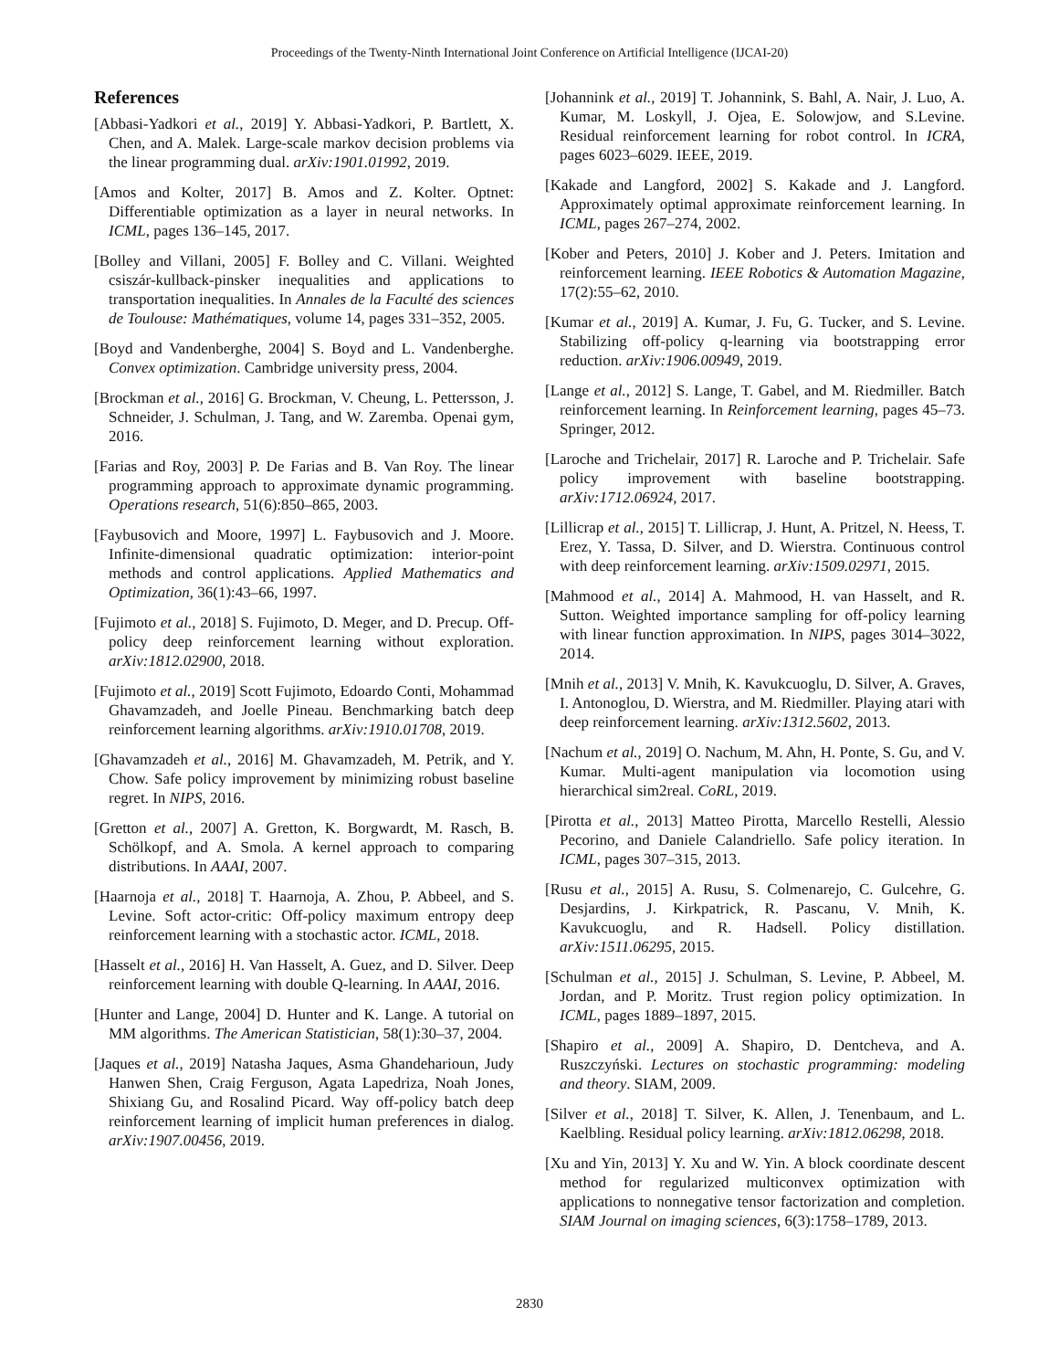Proceedings of the Twenty-Ninth International Joint Conference on Artificial Intelligence (IJCAI-20)
References
[Abbasi-Yadkori et al., 2019] Y. Abbasi-Yadkori, P. Bartlett, X. Chen, and A. Malek. Large-scale markov decision problems via the linear programming dual. arXiv:1901.01992, 2019.
[Amos and Kolter, 2017] B. Amos and Z. Kolter. Optnet: Differentiable optimization as a layer in neural networks. In ICML, pages 136–145, 2017.
[Bolley and Villani, 2005] F. Bolley and C. Villani. Weighted csiszár-kullback-pinsker inequalities and applications to transportation inequalities. In Annales de la Faculté des sciences de Toulouse: Mathématiques, volume 14, pages 331–352, 2005.
[Boyd and Vandenberghe, 2004] S. Boyd and L. Vandenberghe. Convex optimization. Cambridge university press, 2004.
[Brockman et al., 2016] G. Brockman, V. Cheung, L. Pettersson, J. Schneider, J. Schulman, J. Tang, and W. Zaremba. Openai gym, 2016.
[Farias and Roy, 2003] P. De Farias and B. Van Roy. The linear programming approach to approximate dynamic programming. Operations research, 51(6):850–865, 2003.
[Faybusovich and Moore, 1997] L. Faybusovich and J. Moore. Infinite-dimensional quadratic optimization: interior-point methods and control applications. Applied Mathematics and Optimization, 36(1):43–66, 1997.
[Fujimoto et al., 2018] S. Fujimoto, D. Meger, and D. Precup. Off-policy deep reinforcement learning without exploration. arXiv:1812.02900, 2018.
[Fujimoto et al., 2019] Scott Fujimoto, Edoardo Conti, Mohammad Ghavamzadeh, and Joelle Pineau. Benchmarking batch deep reinforcement learning algorithms. arXiv:1910.01708, 2019.
[Ghavamzadeh et al., 2016] M. Ghavamzadeh, M. Petrik, and Y. Chow. Safe policy improvement by minimizing robust baseline regret. In NIPS, 2016.
[Gretton et al., 2007] A. Gretton, K. Borgwardt, M. Rasch, B. Schölkopf, and A. Smola. A kernel approach to comparing distributions. In AAAI, 2007.
[Haarnoja et al., 2018] T. Haarnoja, A. Zhou, P. Abbeel, and S. Levine. Soft actor-critic: Off-policy maximum entropy deep reinforcement learning with a stochastic actor. ICML, 2018.
[Hasselt et al., 2016] H. Van Hasselt, A. Guez, and D. Silver. Deep reinforcement learning with double Q-learning. In AAAI, 2016.
[Hunter and Lange, 2004] D. Hunter and K. Lange. A tutorial on MM algorithms. The American Statistician, 58(1):30–37, 2004.
[Jaques et al., 2019] Natasha Jaques, Asma Ghandeharioun, Judy Hanwen Shen, Craig Ferguson, Agata Lapedriza, Noah Jones, Shixiang Gu, and Rosalind Picard. Way off-policy batch deep reinforcement learning of implicit human preferences in dialog. arXiv:1907.00456, 2019.
[Johannink et al., 2019] T. Johannink, S. Bahl, A. Nair, J. Luo, A. Kumar, M. Loskyll, J. Ojea, E. Solowjow, and S.Levine. Residual reinforcement learning for robot control. In ICRA, pages 6023–6029. IEEE, 2019.
[Kakade and Langford, 2002] S. Kakade and J. Langford. Approximately optimal approximate reinforcement learning. In ICML, pages 267–274, 2002.
[Kober and Peters, 2010] J. Kober and J. Peters. Imitation and reinforcement learning. IEEE Robotics & Automation Magazine, 17(2):55–62, 2010.
[Kumar et al., 2019] A. Kumar, J. Fu, G. Tucker, and S. Levine. Stabilizing off-policy q-learning via bootstrapping error reduction. arXiv:1906.00949, 2019.
[Lange et al., 2012] S. Lange, T. Gabel, and M. Riedmiller. Batch reinforcement learning. In Reinforcement learning, pages 45–73. Springer, 2012.
[Laroche and Trichelair, 2017] R. Laroche and P. Trichelair. Safe policy improvement with baseline bootstrapping. arXiv:1712.06924, 2017.
[Lillicrap et al., 2015] T. Lillicrap, J. Hunt, A. Pritzel, N. Heess, T. Erez, Y. Tassa, D. Silver, and D. Wierstra. Continuous control with deep reinforcement learning. arXiv:1509.02971, 2015.
[Mahmood et al., 2014] A. Mahmood, H. van Hasselt, and R. Sutton. Weighted importance sampling for off-policy learning with linear function approximation. In NIPS, pages 3014–3022, 2014.
[Mnih et al., 2013] V. Mnih, K. Kavukcuoglu, D. Silver, A. Graves, I. Antonoglou, D. Wierstra, and M. Riedmiller. Playing atari with deep reinforcement learning. arXiv:1312.5602, 2013.
[Nachum et al., 2019] O. Nachum, M. Ahn, H. Ponte, S. Gu, and V. Kumar. Multi-agent manipulation via locomotion using hierarchical sim2real. CoRL, 2019.
[Pirotta et al., 2013] Matteo Pirotta, Marcello Restelli, Alessio Pecorino, and Daniele Calandriello. Safe policy iteration. In ICML, pages 307–315, 2013.
[Rusu et al., 2015] A. Rusu, S. Colmenarejo, C. Gulcehre, G. Desjardins, J. Kirkpatrick, R. Pascanu, V. Mnih, K. Kavukcuoglu, and R. Hadsell. Policy distillation. arXiv:1511.06295, 2015.
[Schulman et al., 2015] J. Schulman, S. Levine, P. Abbeel, M. Jordan, and P. Moritz. Trust region policy optimization. In ICML, pages 1889–1897, 2015.
[Shapiro et al., 2009] A. Shapiro, D. Dentcheva, and A. Ruszczyński. Lectures on stochastic programming: modeling and theory. SIAM, 2009.
[Silver et al., 2018] T. Silver, K. Allen, J. Tenenbaum, and L. Kaelbling. Residual policy learning. arXiv:1812.06298, 2018.
[Xu and Yin, 2013] Y. Xu and W. Yin. A block coordinate descent method for regularized multiconvex optimization with applications to nonnegative tensor factorization and completion. SIAM Journal on imaging sciences, 6(3):1758–1789, 2013.
2830